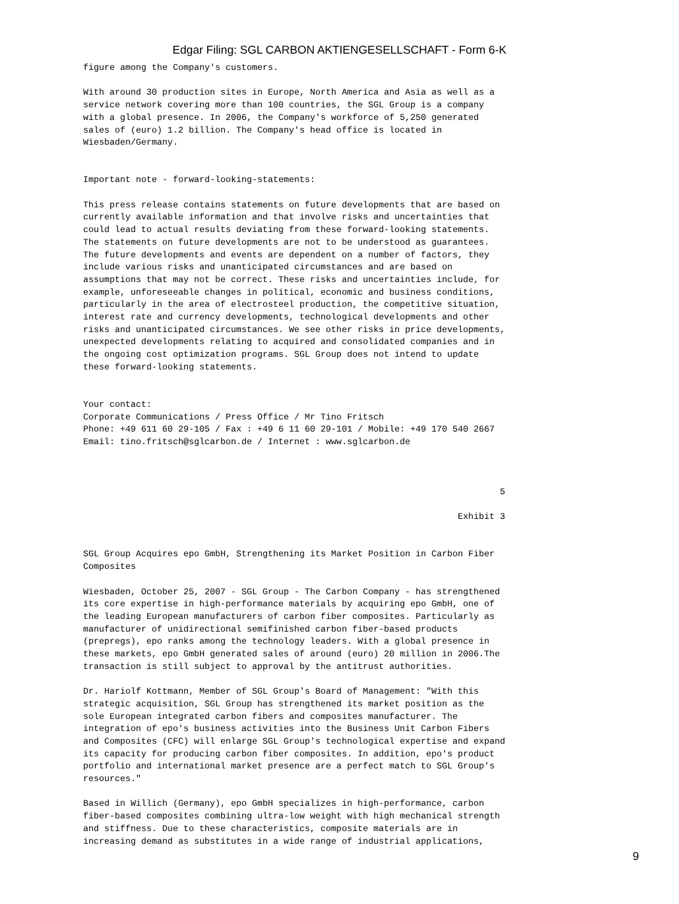Edgar Filing: SGL CARBON AKTIENGESELLSCHAFT - Form 6-K
figure among the Company's customers.

With around 30 production sites in Europe, North America and Asia as well as a
service network covering more than 100 countries, the SGL Group is a company
with a global presence. In 2006, the Company's workforce of 5,250 generated
sales of (euro) 1.2 billion. The Company's head office is located in
Wiesbaden/Germany.


Important note - forward-looking-statements:

This press release contains statements on future developments that are based on
currently available information and that involve risks and uncertainties that
could lead to actual results deviating from these forward-looking statements.
The statements on future developments are not to be understood as guarantees.
The future developments and events are dependent on a number of factors, they
include various risks and unanticipated circumstances and are based on
assumptions that may not be correct. These risks and uncertainties include, for
example, unforeseeable changes in political, economic and business conditions,
particularly in the area of electrosteel production, the competitive situation,
interest rate and currency developments, technological developments and other
risks and unanticipated circumstances. We see other risks in price developments,
unexpected developments relating to acquired and consolidated companies and in
the ongoing cost optimization programs. SGL Group does not intend to update
these forward-looking statements.


Your contact:
Corporate Communications / Press Office / Mr Tino Fritsch
Phone: +49 611 60 29-105 / Fax : +49 6 11 60 29-101 / Mobile: +49 170 540 2667
Email: tino.fritsch@sglcarbon.de / Internet : www.sglcarbon.de



                                                                               5

                                                                       Exhibit 3


SGL Group Acquires epo GmbH, Strengthening its Market Position in Carbon Fiber
Composites

Wiesbaden, October 25, 2007 - SGL Group - The Carbon Company - has strengthened
its core expertise in high-performance materials by acquiring epo GmbH, one of
the leading European manufacturers of carbon fiber composites. Particularly as
manufacturer of unidirectional semifinished carbon fiber-based products
(prepregs), epo ranks among the technology leaders. With a global presence in
these markets, epo GmbH generated sales of around (euro) 20 million in 2006.The
transaction is still subject to approval by the antitrust authorities.

Dr. Hariolf Kottmann, Member of SGL Group's Board of Management: "With this
strategic acquisition, SGL Group has strengthened its market position as the
sole European integrated carbon fibers and composites manufacturer. The
integration of epo's business activities into the Business Unit Carbon Fibers
and Composites (CFC) will enlarge SGL Group's technological expertise and expand
its capacity for producing carbon fiber composites. In addition, epo's product
portfolio and international market presence are a perfect match to SGL Group's
resources."

Based in Willich (Germany), epo GmbH specializes in high-performance, carbon
fiber-based composites combining ultra-low weight with high mechanical strength
and stiffness. Due to these characteristics, composite materials are in
increasing demand as substitutes in a wide range of industrial applications,
9